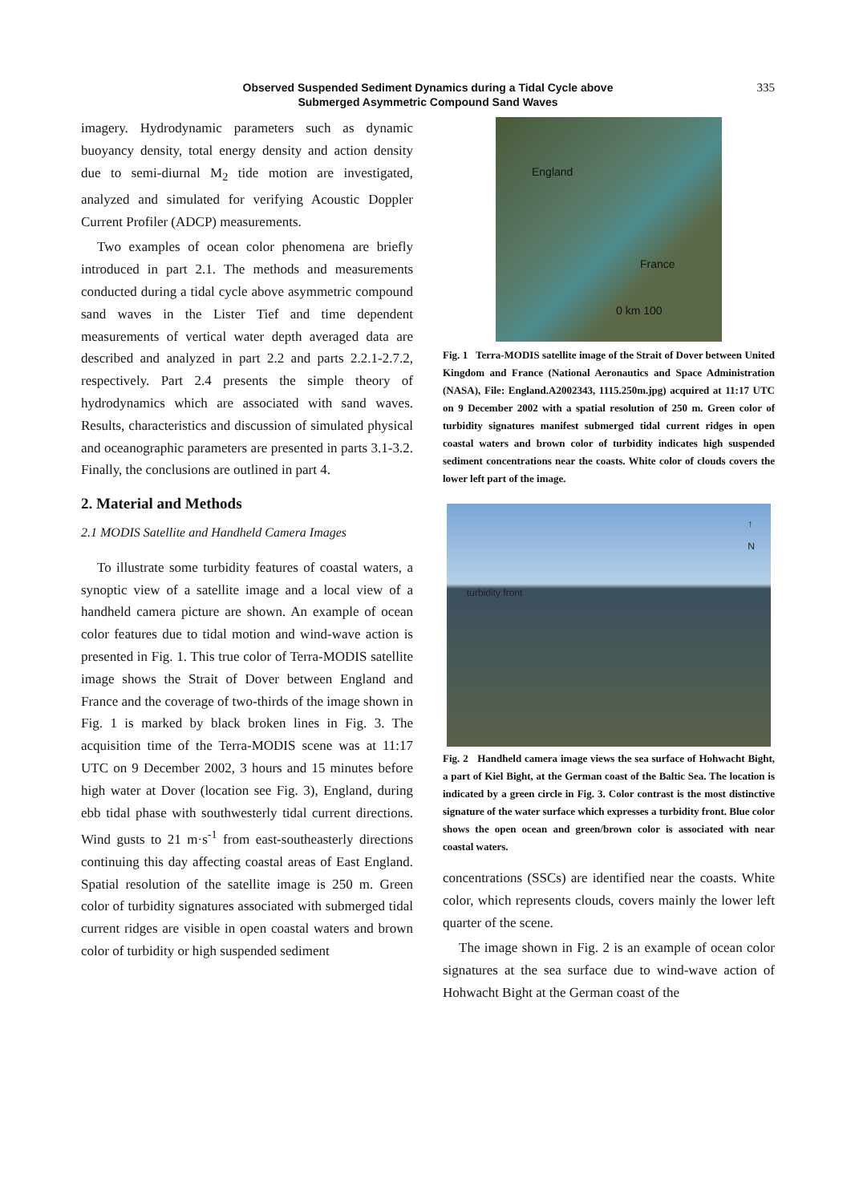Observed Suspended Sediment Dynamics during a Tidal Cycle above
Submerged Asymmetric Compound Sand Waves
335
imagery. Hydrodynamic parameters such as dynamic buoyancy density, total energy density and action density due to semi-diurnal M<sub>2</sub> tide motion are investigated, analyzed and simulated for verifying Acoustic Doppler Current Profiler (ADCP) measurements.
Two examples of ocean color phenomena are briefly introduced in part 2.1. The methods and measurements conducted during a tidal cycle above asymmetric compound sand waves in the Lister Tief and time dependent measurements of vertical water depth averaged data are described and analyzed in part 2.2 and parts 2.2.1-2.7.2, respectively. Part 2.4 presents the simple theory of hydrodynamics which are associated with sand waves. Results, characteristics and discussion of simulated physical and oceanographic parameters are presented in parts 3.1-3.2. Finally, the conclusions are outlined in part 4.
2. Material and Methods
2.1 MODIS Satellite and Handheld Camera Images
To illustrate some turbidity features of coastal waters, a synoptic view of a satellite image and a local view of a handheld camera picture are shown. An example of ocean color features due to tidal motion and wind-wave action is presented in Fig. 1. This true color of Terra-MODIS satellite image shows the Strait of Dover between England and France and the coverage of two-thirds of the image shown in Fig. 1 is marked by black broken lines in Fig. 3. The acquisition time of the Terra-MODIS scene was at 11:17 UTC on 9 December 2002, 3 hours and 15 minutes before high water at Dover (location see Fig. 3), England, during ebb tidal phase with southwesterly tidal current directions. Wind gusts to 21 m·s<sup>-1</sup> from east-southeasterly directions continuing this day affecting coastal areas of East England. Spatial resolution of the satellite image is 250 m. Green color of turbidity signatures associated with submerged tidal current ridges are visible in open coastal waters and brown color of turbidity or high suspended sediment
England
France
0 km 100
Fig. 1 Terra-MODIS satellite image of the Strait of Dover between United Kingdom and France (National Aeronautics and Space Administration (NASA), File: England.A2002343, 1115.250m.jpg) acquired at 11:17 UTC on 9 December 2002 with a spatial resolution of 250 m. Green color of turbidity signatures manifest submerged tidal current ridges in open coastal waters and brown color of turbidity indicates high suspended sediment concentrations near the coasts. White color of clouds covers the lower left part of the image.
↑
N
turbidity front
Fig. 2 Handheld camera image views the sea surface of Hohwacht Bight, a part of Kiel Bight, at the German coast of the Baltic Sea. The location is indicated by a green circle in Fig. 3. Color contrast is the most distinctive signature of the water surface which expresses a turbidity front. Blue color shows the open ocean and green/brown color is associated with near coastal waters.
concentrations (SSCs) are identified near the coasts. White color, which represents clouds, covers mainly the lower left quarter of the scene.
The image shown in Fig. 2 is an example of ocean color signatures at the sea surface due to wind-wave action of Hohwacht Bight at the German coast of the